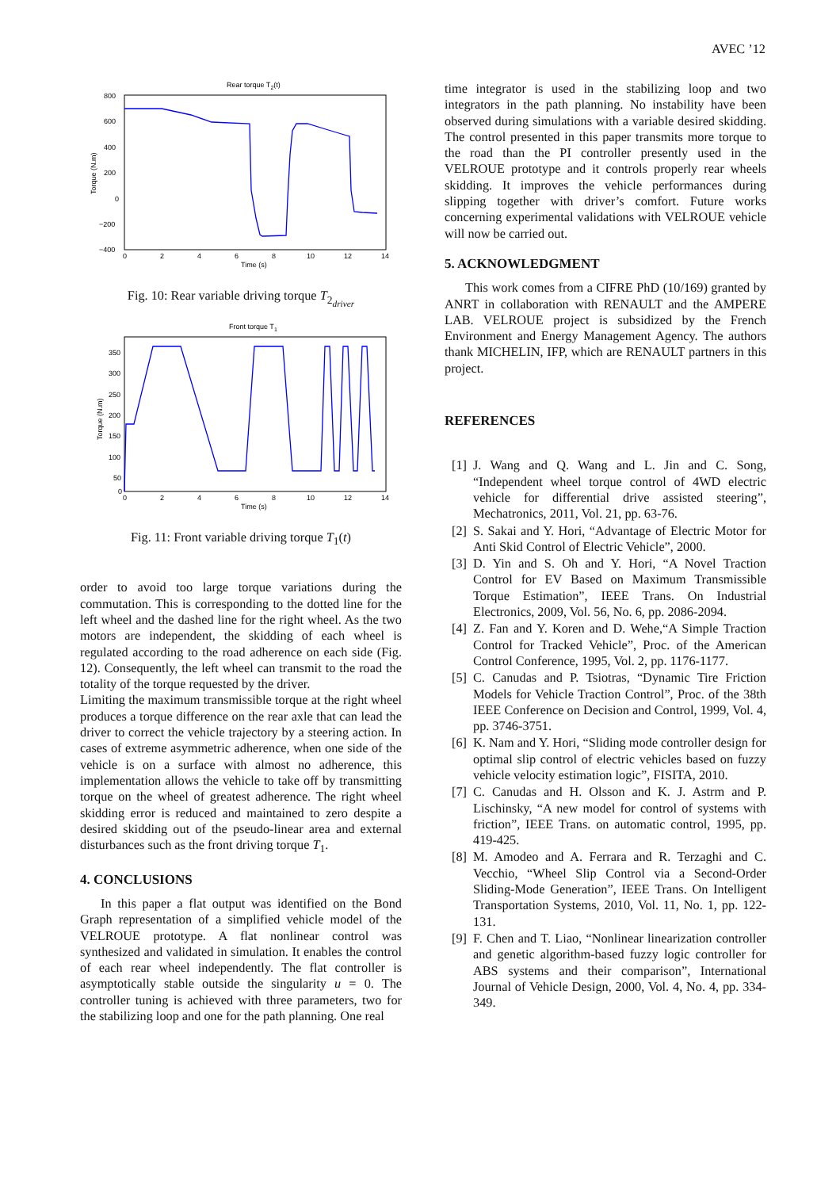AVEC ’12
Rear torque T2(t)
800
600
400
200
0
−200
−400
0
2
4
6
8
10
12
14
Time (s)
Torque (N.m)
Fig. 10: Rear variable driving torque T<sub>2<sub>driver</sub></sub>
Front torque T1
350
300
250
200
150
100
50
0
0
2
4
6
8
10
12
14
Time (s)
Torque (N.m)
Fig. 11: Front variable driving torque T<sub>1</sub>(t)
order to avoid too large torque variations during the commutation. This is corresponding to the dotted line for the left wheel and the dashed line for the right wheel. As the two motors are independent, the skidding of each wheel is regulated according to the road adherence on each side (Fig. 12). Consequently, the left wheel can transmit to the road the totality of the torque requested by the driver.
Limiting the maximum transmissible torque at the right wheel produces a torque difference on the rear axle that can lead the driver to correct the vehicle trajectory by a steering action. In cases of extreme asymmetric adherence, when one side of the vehicle is on a surface with almost no adherence, this implementation allows the vehicle to take off by transmitting torque on the wheel of greatest adherence. The right wheel skidding error is reduced and maintained to zero despite a desired skidding out of the pseudo-linear area and external disturbances such as the front driving torque T<sub>1</sub>.
4. CONCLUSIONS
In this paper a flat output was identified on the Bond Graph representation of a simplified vehicle model of the VELROUE prototype. A flat nonlinear control was synthesized and validated in simulation. It enables the control of each rear wheel independently. The flat controller is asymptotically stable outside the singularity u = 0. The controller tuning is achieved with three parameters, two for the stabilizing loop and one for the path planning. One real
time integrator is used in the stabilizing loop and two integrators in the path planning. No instability have been observed during simulations with a variable desired skidding. The control presented in this paper transmits more torque to the road than the PI controller presently used in the VELROUE prototype and it controls properly rear wheels skidding. It improves the vehicle performances during slipping together with driver’s comfort. Future works concerning experimental validations with VELROUE vehicle will now be carried out.
5. ACKNOWLEDGMENT
This work comes from a CIFRE PhD (10/169) granted by ANRT in collaboration with RENAULT and the AMPERE LAB. VELROUE project is subsidized by the French Environment and Energy Management Agency. The authors thank MICHELIN, IFP, which are RENAULT partners in this project.
REFERENCES
[1]
J. Wang and Q. Wang and L. Jin and C. Song, “Independent wheel torque control of 4WD electric vehicle for differential drive assisted steering”, Mechatronics, 2011, Vol. 21, pp. 63-76.
[2]
S. Sakai and Y. Hori, “Advantage of Electric Motor for Anti Skid Control of Electric Vehicle”, 2000.
[3]
D. Yin and S. Oh and Y. Hori, “A Novel Traction Control for EV Based on Maximum Transmissible Torque Estimation”, IEEE Trans. On Industrial Electronics, 2009, Vol. 56, No. 6, pp. 2086-2094.
[4]
Z. Fan and Y. Koren and D. Wehe,“A Simple Traction Control for Tracked Vehicle”, Proc. of the American Control Conference, 1995, Vol. 2, pp. 1176-1177.
[5]
C. Canudas and P. Tsiotras, “Dynamic Tire Friction Models for Vehicle Traction Control”, Proc. of the 38th IEEE Conference on Decision and Control, 1999, Vol. 4, pp. 3746-3751.
[6]
K. Nam and Y. Hori, “Sliding mode controller design for optimal slip control of electric vehicles based on fuzzy vehicle velocity estimation logic”, FISITA, 2010.
[7]
C. Canudas and H. Olsson and K. J. Astrm and P. Lischinsky, “A new model for control of systems with friction”, IEEE Trans. on automatic control, 1995, pp. 419-425.
[8]
M. Amodeo and A. Ferrara and R. Terzaghi and C. Vecchio, “Wheel Slip Control via a Second-Order Sliding-Mode Generation”, IEEE Trans. On Intelligent Transportation Systems, 2010, Vol. 11, No. 1, pp. 122-131.
[9]
F. Chen and T. Liao, “Nonlinear linearization controller and genetic algorithm-based fuzzy logic controller for ABS systems and their comparison”, International Journal of Vehicle Design, 2000, Vol. 4, No. 4, pp. 334-349.